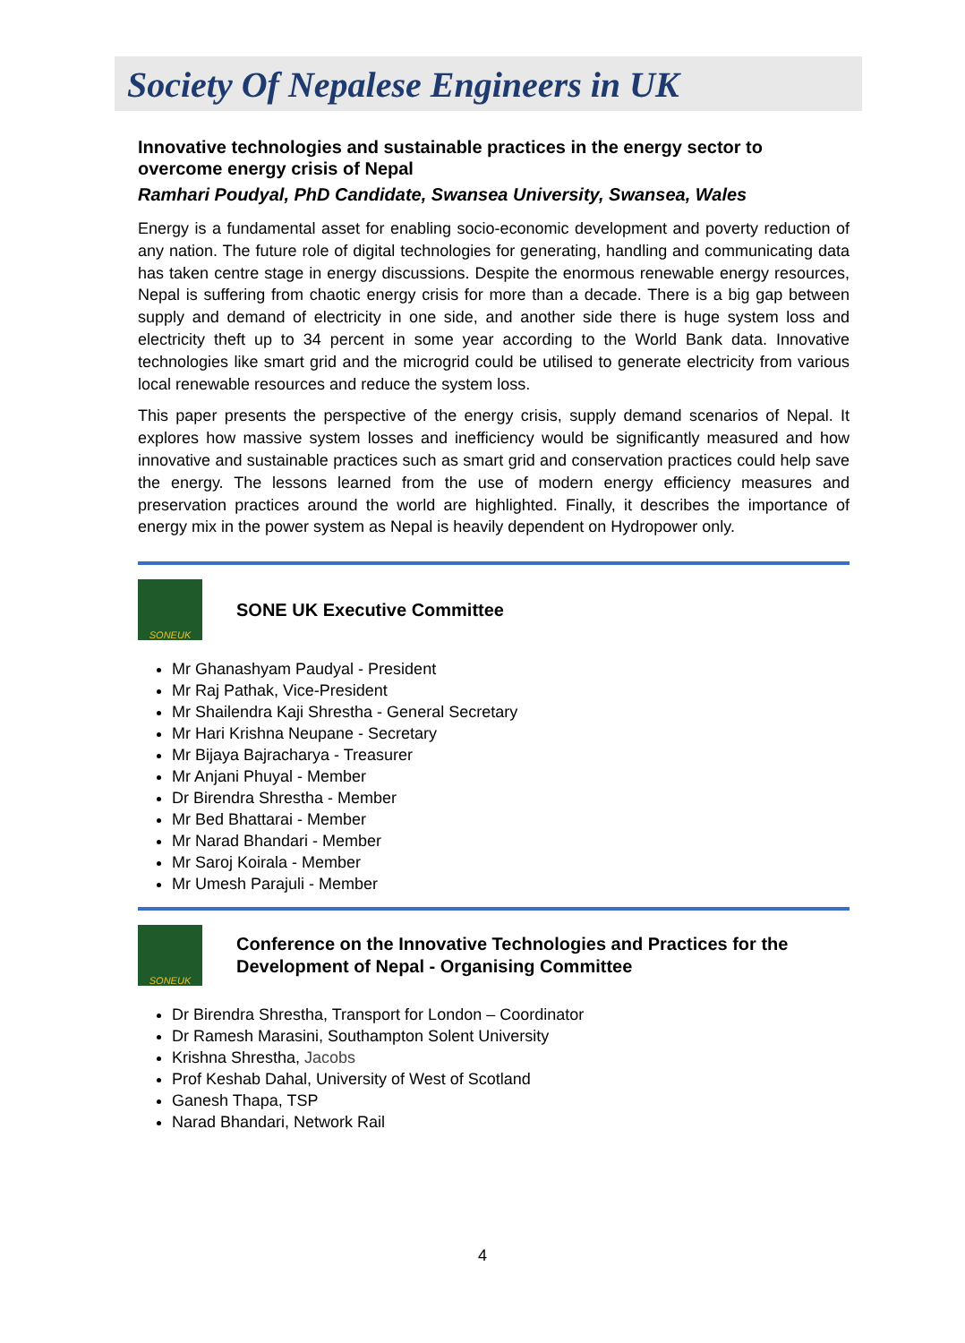Society Of Nepalese Engineers in UK
Innovative technologies and sustainable practices in the energy sector to overcome energy crisis of Nepal
Ramhari Poudyal, PhD Candidate, Swansea University, Swansea, Wales
Energy is a fundamental asset for enabling socio-economic development and poverty reduction of any nation. The future role of digital technologies for generating, handling and communicating data has taken centre stage in energy discussions. Despite the enormous renewable energy resources, Nepal is suffering from chaotic energy crisis for more than a decade. There is a big gap between supply and demand of electricity in one side, and another side there is huge system loss and electricity theft up to 34 percent in some year according to the World Bank data. Innovative technologies like smart grid and the microgrid could be utilised to generate electricity from various local renewable resources and reduce the system loss.
This paper presents the perspective of the energy crisis, supply demand scenarios of Nepal. It explores how massive system losses and inefficiency would be significantly measured and how innovative and sustainable practices such as smart grid and conservation practices could help save the energy. The lessons learned from the use of modern energy efficiency measures and preservation practices around the world are highlighted. Finally, it describes the importance of energy mix in the power system as Nepal is heavily dependent on Hydropower only.
SONEUK
SONE UK Executive Committee
Mr Ghanashyam Paudyal - President
Mr Raj Pathak, Vice-President
Mr Shailendra Kaji Shrestha - General Secretary
Mr Hari Krishna Neupane - Secretary
Mr Bijaya Bajracharya - Treasurer
Mr Anjani Phuyal - Member
Dr Birendra Shrestha - Member
Mr Bed Bhattarai - Member
Mr Narad Bhandari - Member
Mr Saroj Koirala - Member
Mr Umesh Parajuli - Member
SONEUK
Conference on the Innovative Technologies and Practices for the Development of Nepal - Organising Committee
Dr Birendra Shrestha, Transport for London – Coordinator
Dr Ramesh Marasini, Southampton Solent University
Krishna Shrestha, Jacobs
Prof Keshab Dahal, University of West of Scotland
Ganesh Thapa, TSP
Narad Bhandari, Network Rail
4